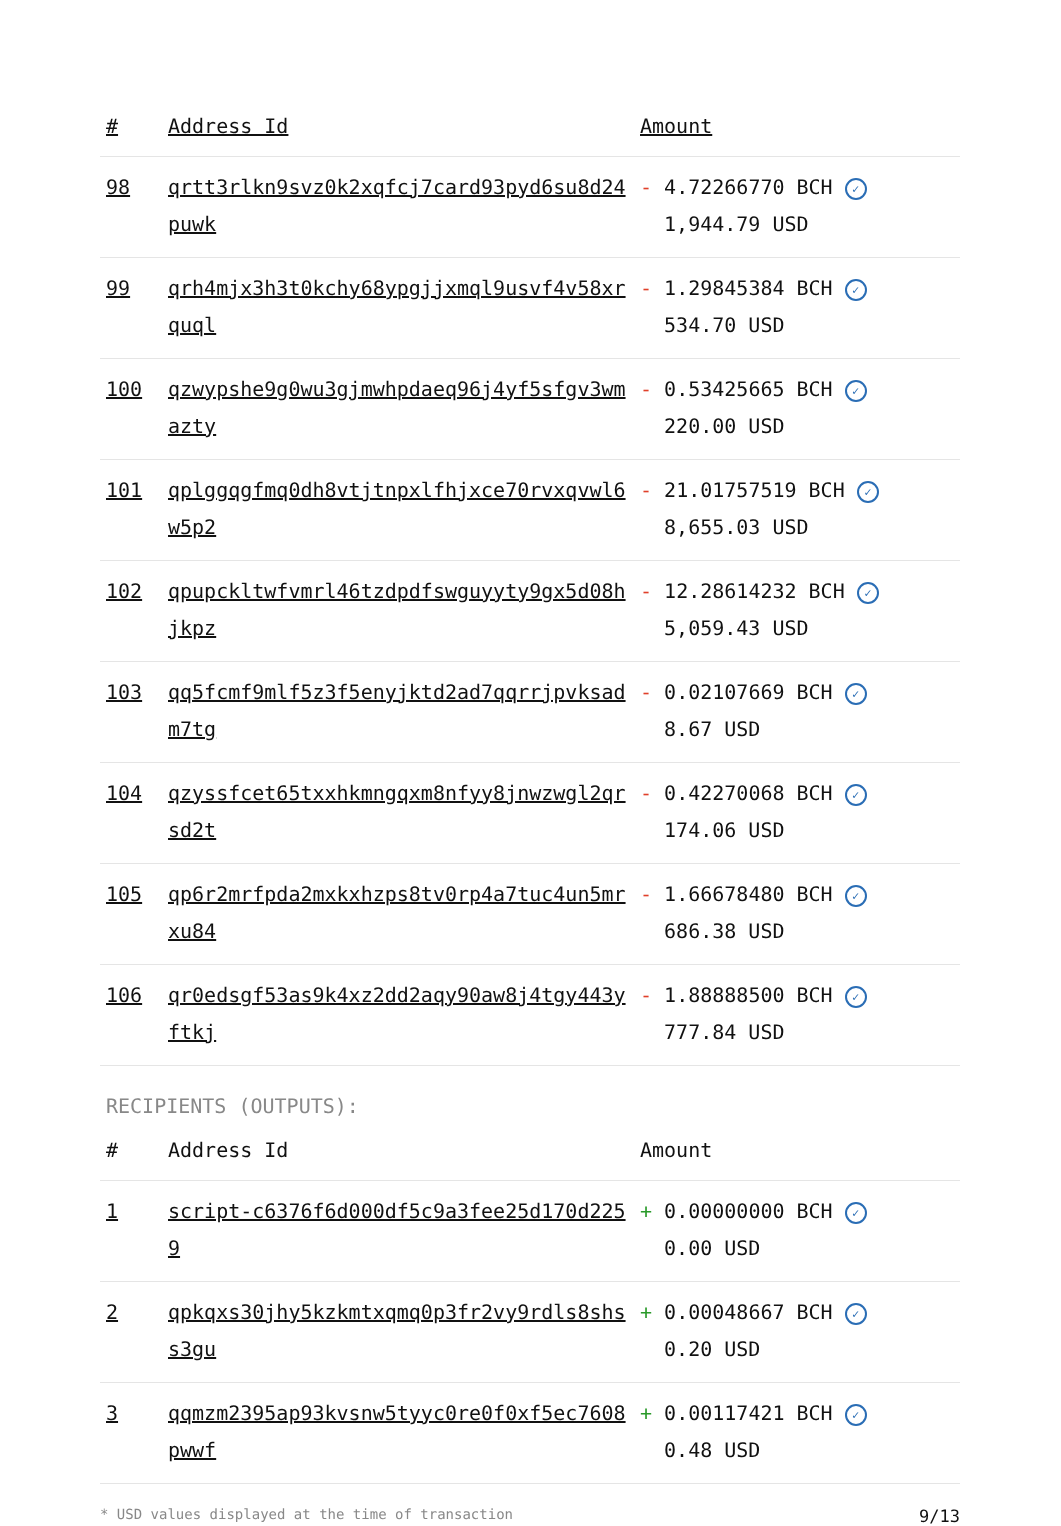| # | Address Id | Amount |
| --- | --- | --- |
| 98 | qrtt3rlkn9svz0k2xqfcj7card93pyd6su8d24puwk | - 4.72266770 BCH ✓ 1,944.79 USD |
| 99 | qrh4mjx3h3t0kchy68ypgjjxmql9usvf4v58xrquql | - 1.29845384 BCH ✓ 534.70 USD |
| 100 | qzwypshe9g0wu3gjmwhpdaeq96j4yf5sfgv3wmazty | - 0.53425665 BCH ✓ 220.00 USD |
| 101 | qplggqgfmq0dh8vtjtnpxlfhjxce70rvxqvwl6w5p2 | - 21.01757519 BCH ✓ 8,655.03 USD |
| 102 | qpupckltwfvmrl46tzdpdfswguyyty9gx5d08hjkpz | - 12.28614232 BCH ✓ 5,059.43 USD |
| 103 | qq5fcmf9mlf5z3f5enyjktd2ad7qqrrjpvksadm7tg | - 0.02107669 BCH ✓ 8.67 USD |
| 104 | qzyssfcet65txxhkmngqxm8nfyy8jnwzwgl2qrsd2t | - 0.42270068 BCH ✓ 174.06 USD |
| 105 | qp6r2mrfpda2mxkxhzps8tv0rp4a7tuc4un5mrxu84 | - 1.66678480 BCH ✓ 686.38 USD |
| 106 | qr0edsgf53as9k4xz2dd2aqy90aw8j4tgy443yftkj | - 1.88888500 BCH ✓ 777.84 USD |
RECIPIENTS (OUTPUTS):
| # | Address Id | Amount |
| --- | --- | --- |
| 1 | script-c6376f6d000df5c9a3fee25d170d2259 | + 0.00000000 BCH ✓ 0.00 USD |
| 2 | qpkqxs30jhy5kzkmtxqmq0p3fr2vy9rdls8shss3gu | + 0.00048667 BCH ✓ 0.20 USD |
| 3 | qqmzm2395ap93kvsnw5tyyc0re0f0xf5ec7608pwwf | + 0.00117421 BCH ✓ 0.48 USD |
* USD values displayed at the time of transaction 9/13